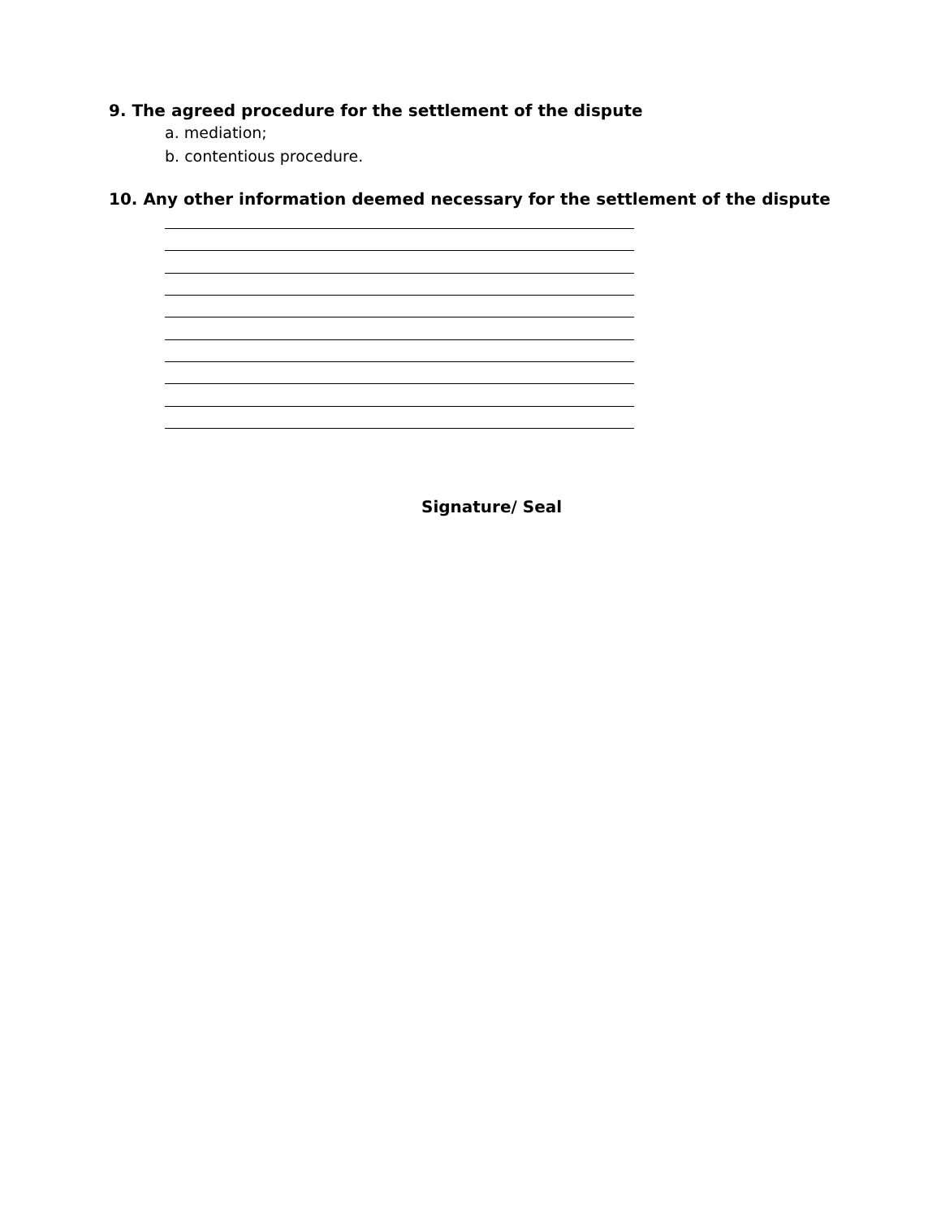9. The agreed procedure for the settlement of the dispute
a. mediation;
b. contentious procedure.
10. Any other information deemed necessary for the settlement of the dispute
Signature/ Seal